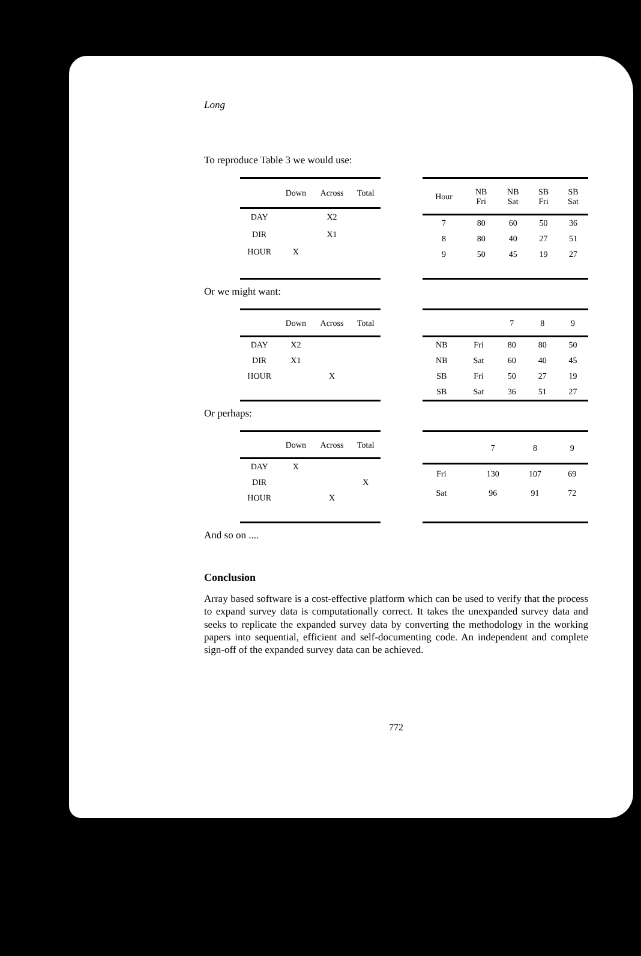Long
To reproduce Table 3 we would use:
| | Down | Across | Total |
| --- | --- | --- | --- |
| DAY | | X2 | |
| DIR | | X1 | |
| HOUR | X | | |
| Hour | NB Fri | NB Sat | SB Fri | SB Sat |
| --- | --- | --- | --- | --- |
| 7 | 80 | 60 | 50 | 36 |
| 8 | 80 | 40 | 27 | 51 |
| 9 | 50 | 45 | 19 | 27 |
Or we might want:
| | Down | Across | Total |
| --- | --- | --- | --- |
| DAY | X2 | | |
| DIR | X1 | | |
| HOUR | | X | |
| | | 7 | 8 | 9 |
| --- | --- | --- | --- | --- |
| NB | Fri | 80 | 80 | 50 |
| NB | Sat | 60 | 40 | 45 |
| SB | Fri | 50 | 27 | 19 |
| SB | Sat | 36 | 51 | 27 |
Or perhaps:
| | Down | Across | Total |
| --- | --- | --- | --- |
| DAY | X | | |
| DIR | | | X |
| HOUR | | X | |
| | | 7 | 8 | 9 |
| --- | --- | --- | --- | --- |
| Fri | | 130 | 107 | 69 |
| Sat | | 96 | 91 | 72 |
And so on ....
Conclusion
Array based software is a cost-effective platform which can be used to verify that the process to expand survey data is computationally correct. It takes the unexpanded survey data and seeks to replicate the expanded survey data by converting the methodology in the working papers into sequential, efficient and self-documenting code. An independent and complete sign-off of the expanded survey data can be achieved.
772